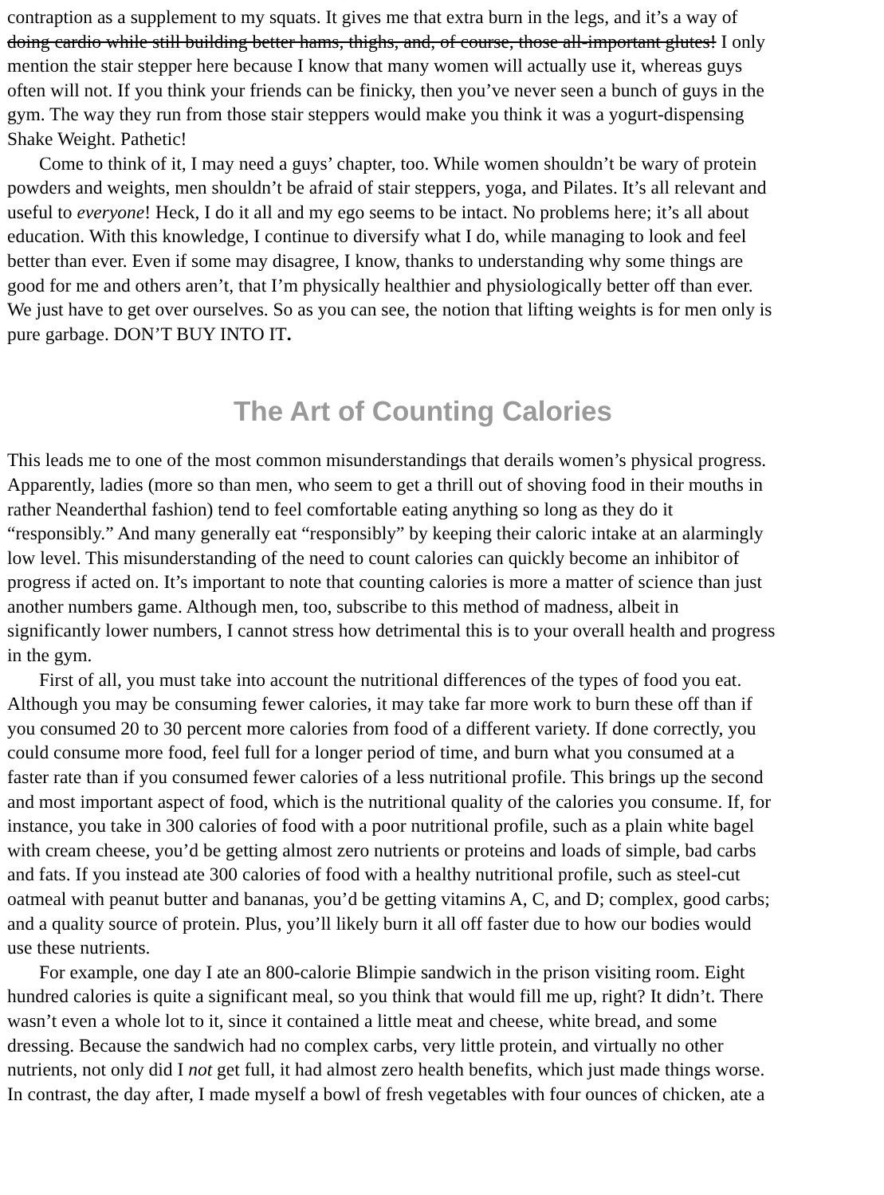contraption as a supplement to my squats. It gives me that extra burn in the legs, and it’s a way of
doing cardio while still building better hams, thighs, and, of course, those all-important glutes! I only
mention the stair stepper here because I know that many women will actually use it, whereas guys
often will not. If you think your friends can be finicky, then you’ve never seen a bunch of guys in the
gym. The way they run from those stair steppers would make you think it was a yogurt-dispensing
Shake Weight. Pathetic!
Come to think of it, I may need a guys’ chapter, too. While women shouldn’t be wary of protein
powders and weights, men shouldn’t be afraid of stair steppers, yoga, and Pilates. It’s all relevant and
useful to everyone! Heck, I do it all and my ego seems to be intact. No problems here; it’s all about
education. With this knowledge, I continue to diversify what I do, while managing to look and feel
better than ever. Even if some may disagree, I know, thanks to understanding why some things are
good for me and others aren’t, that I’m physically healthier and physiologically better off than ever.
We just have to get over ourselves. So as you can see, the notion that lifting weights is for men only is
pure garbage. DON’T BUY INTO IT.
The Art of Counting Calories
This leads me to one of the most common misunderstandings that derails women’s physical progress.
Apparently, ladies (more so than men, who seem to get a thrill out of shoving food in their mouths in
rather Neanderthal fashion) tend to feel comfortable eating anything so long as they do it
“responsibly.” And many generally eat “responsibly” by keeping their caloric intake at an alarmingly
low level. This misunderstanding of the need to count calories can quickly become an inhibitor of
progress if acted on. It’s important to note that counting calories is more a matter of science than just
another numbers game. Although men, too, subscribe to this method of madness, albeit in
significantly lower numbers, I cannot stress how detrimental this is to your overall health and progress
in the gym.
First of all, you must take into account the nutritional differences of the types of food you eat.
Although you may be consuming fewer calories, it may take far more work to burn these off than if
you consumed 20 to 30 percent more calories from food of a different variety. If done correctly, you
could consume more food, feel full for a longer period of time, and burn what you consumed at a
faster rate than if you consumed fewer calories of a less nutritional profile. This brings up the second
and most important aspect of food, which is the nutritional quality of the calories you consume. If, for
instance, you take in 300 calories of food with a poor nutritional profile, such as a plain white bagel
with cream cheese, you’d be getting almost zero nutrients or proteins and loads of simple, bad carbs
and fats. If you instead ate 300 calories of food with a healthy nutritional profile, such as steel-cut
oatmeal with peanut butter and bananas, you’d be getting vitamins A, C, and D; complex, good carbs;
and a quality source of protein. Plus, you’ll likely burn it all off faster due to how our bodies would
use these nutrients.
For example, one day I ate an 800-calorie Blimpie sandwich in the prison visiting room. Eight
hundred calories is quite a significant meal, so you think that would fill me up, right? It didn’t. There
wasn’t even a whole lot to it, since it contained a little meat and cheese, white bread, and some
dressing. Because the sandwich had no complex carbs, very little protein, and virtually no other
nutrients, not only did I not get full, it had almost zero health benefits, which just made things worse.
In contrast, the day after, I made myself a bowl of fresh vegetables with four ounces of chicken, ate a